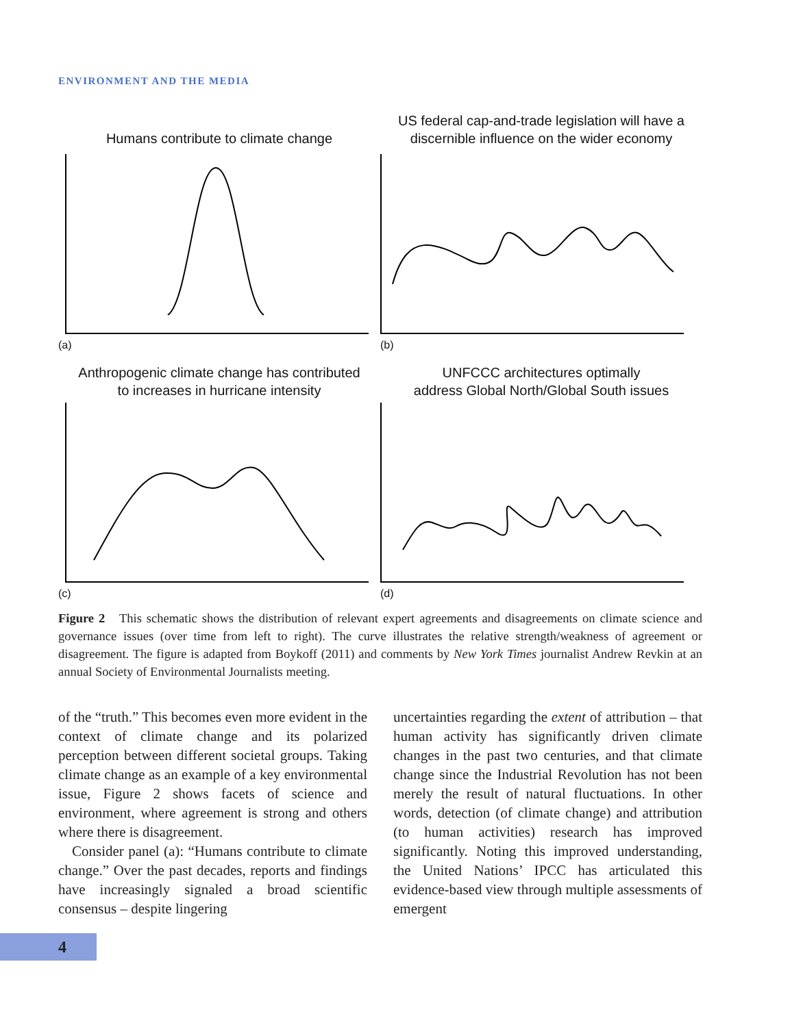ENVIRONMENT AND THE MEDIA
Humans contribute to climate change
(a)
US federal cap-and-trade legislation will have a
discernible influence on the wider economy
(b)
Anthropogenic climate change has contributed
to increases in hurricane intensity
(c)
UNFCCC architectures optimally
address Global North/Global South issues
(d)
Figure 2 This schematic shows the distribution of relevant expert agreements and disagreements on climate science and governance issues (over time from left to right). The curve illustrates the relative strength/weakness of agreement or disagreement. The figure is adapted from Boykoff (2011) and comments by New York Times journalist Andrew Revkin at an annual Society of Environmental Journalists meeting.
of the “truth.” This becomes even more evident in the context of climate change and its polarized perception between different societal groups. Taking climate change as an example of a key environmental issue, Figure 2 shows facets of science and environment, where agreement is strong and others where there is disagreement.
Consider panel (a): “Humans contribute to climate change.” Over the past decades, reports and findings have increasingly signaled a broad scientific consensus – despite lingering
uncertainties regarding the extent of attribution – that human activity has significantly driven climate changes in the past two centuries, and that climate change since the Industrial Revolution has not been merely the result of natural fluctuations. In other words, detection (of climate change) and attribution (to human activities) research has improved significantly. Noting this improved understanding, the United Nations’ IPCC has articulated this evidence-based view through multiple assessments of emergent
4